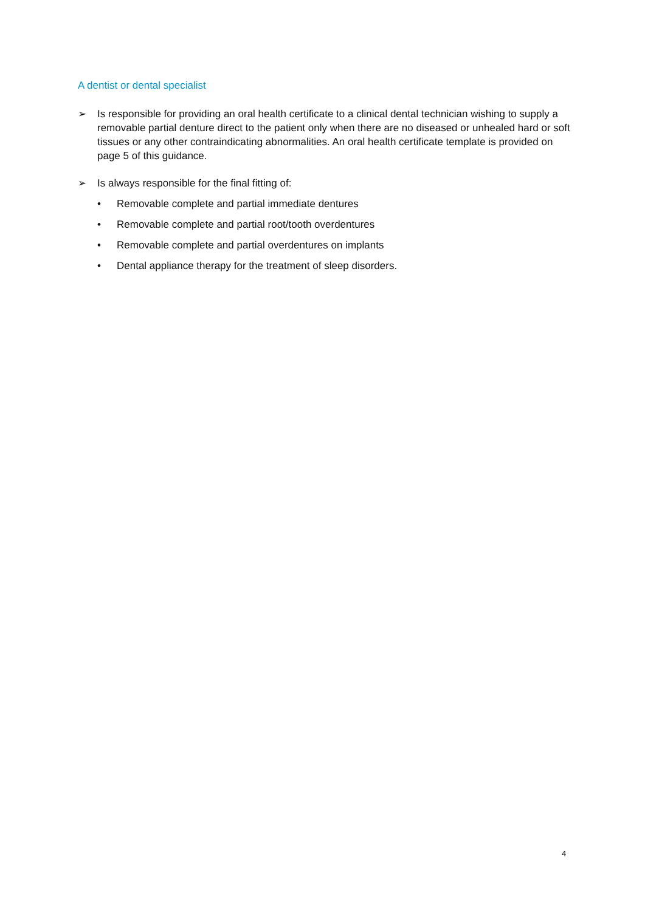A dentist or dental specialist
➢ Is responsible for providing an oral health certificate to a clinical dental technician wishing to supply a removable partial denture direct to the patient only when there are no diseased or unhealed hard or soft tissues or any other contraindicating abnormalities. An oral health certificate template is provided on page 5 of this guidance.
➢ Is always responsible for the final fitting of:
• Removable complete and partial immediate dentures
• Removable complete and partial root/tooth overdentures
• Removable complete and partial overdentures on implants
• Dental appliance therapy for the treatment of sleep disorders.
4